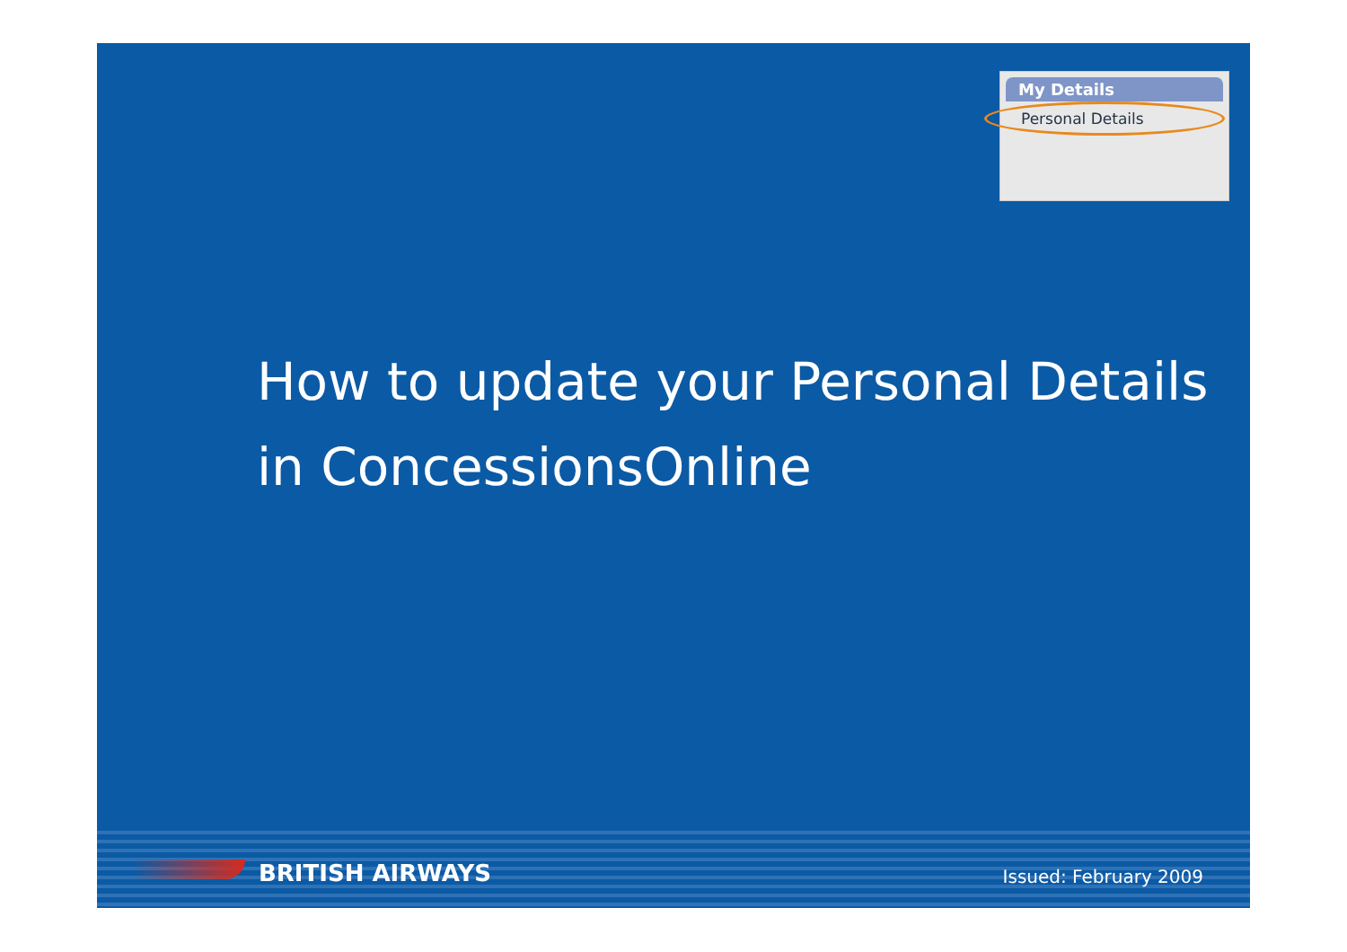My Details
Personal Details
How to update your Personal Details
in ConcessionsOnline
BRITISH AIRWAYS Issued: February 2009